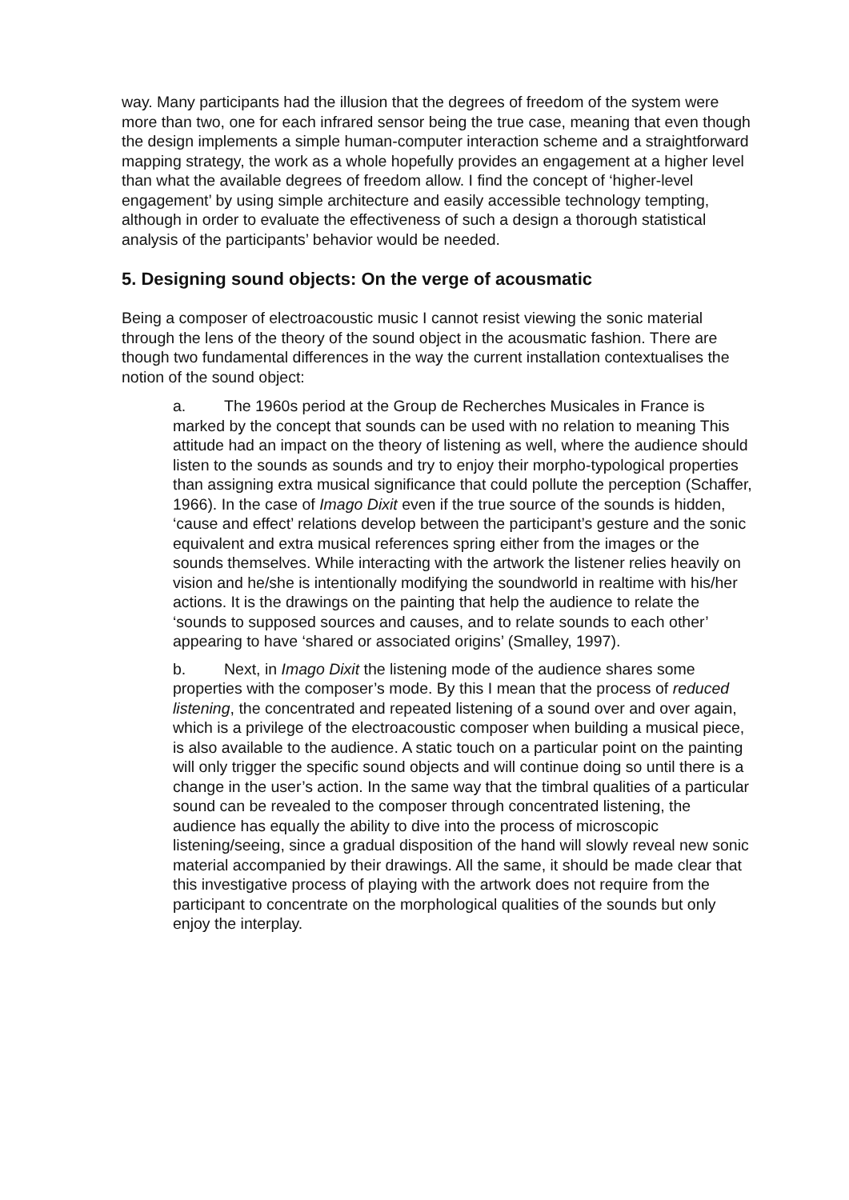way. Many participants had the illusion that the degrees of freedom of the system were more than two, one for each infrared sensor being the true case, meaning that even though the design implements a simple human-computer interaction scheme and a straightforward mapping strategy, the work as a whole hopefully provides an engagement at a higher level than what the available degrees of freedom allow. I find the concept of ‘higher-level engagement’ by using simple architecture and easily accessible technology tempting, although in order to evaluate the effectiveness of such a design a thorough statistical analysis of the participants’ behavior would be needed.
5. Designing sound objects: On the verge of acousmatic
Being a composer of electroacoustic music I cannot resist viewing the sonic material through the lens of the theory of the sound object in the acousmatic fashion. There are though two fundamental differences in the way the current installation contextualises the notion of the sound object:
a. The 1960s period at the Group de Recherches Musicales in France is marked by the concept that sounds can be used with no relation to meaning This attitude had an impact on the theory of listening as well, where the audience should listen to the sounds as sounds and try to enjoy their morpho-typological properties than assigning extra musical significance that could pollute the perception (Schaffer, 1966). In the case of Imago Dixit even if the true source of the sounds is hidden, ‘cause and effect’ relations develop between the participant’s gesture and the sonic equivalent and extra musical references spring either from the images or the sounds themselves. While interacting with the artwork the listener relies heavily on vision and he/she is intentionally modifying the soundworld in realtime with his/her actions. It is the drawings on the painting that help the audience to relate the ‘sounds to supposed sources and causes, and to relate sounds to each other’ appearing to have ‘shared or associated origins’ (Smalley, 1997).
b. Next, in Imago Dixit the listening mode of the audience shares some properties with the composer’s mode. By this I mean that the process of reduced listening, the concentrated and repeated listening of a sound over and over again, which is a privilege of the electroacoustic composer when building a musical piece, is also available to the audience. A static touch on a particular point on the painting will only trigger the specific sound objects and will continue doing so until there is a change in the user’s action. In the same way that the timbral qualities of a particular sound can be revealed to the composer through concentrated listening, the audience has equally the ability to dive into the process of microscopic listening/seeing, since a gradual disposition of the hand will slowly reveal new sonic material accompanied by their drawings. All the same, it should be made clear that this investigative process of playing with the artwork does not require from the participant to concentrate on the morphological qualities of the sounds but only enjoy the interplay.